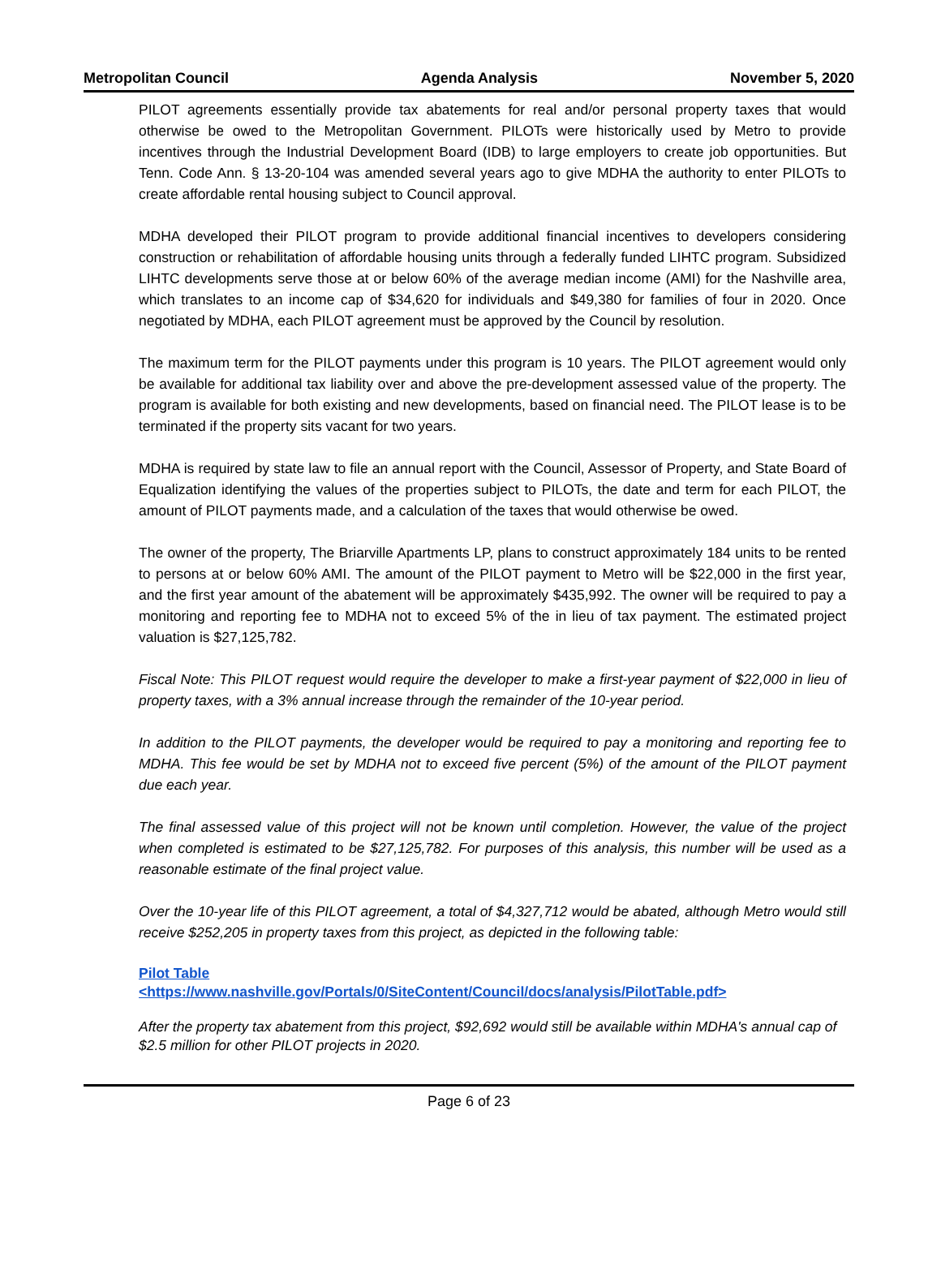Metropolitan Council Agenda Analysis November 5, 2020
PILOT agreements essentially provide tax abatements for real and/or personal property taxes that would otherwise be owed to the Metropolitan Government. PILOTs were historically used by Metro to provide incentives through the Industrial Development Board (IDB) to large employers to create job opportunities. But Tenn. Code Ann. § 13-20-104 was amended several years ago to give MDHA the authority to enter PILOTs to create affordable rental housing subject to Council approval.
MDHA developed their PILOT program to provide additional financial incentives to developers considering construction or rehabilitation of affordable housing units through a federally funded LIHTC program. Subsidized LIHTC developments serve those at or below 60% of the average median income (AMI) for the Nashville area, which translates to an income cap of $34,620 for individuals and $49,380 for families of four in 2020. Once negotiated by MDHA, each PILOT agreement must be approved by the Council by resolution.
The maximum term for the PILOT payments under this program is 10 years. The PILOT agreement would only be available for additional tax liability over and above the pre-development assessed value of the property. The program is available for both existing and new developments, based on financial need. The PILOT lease is to be terminated if the property sits vacant for two years.
MDHA is required by state law to file an annual report with the Council, Assessor of Property, and State Board of Equalization identifying the values of the properties subject to PILOTs, the date and term for each PILOT, the amount of PILOT payments made, and a calculation of the taxes that would otherwise be owed.
The owner of the property, The Briarville Apartments LP, plans to construct approximately 184 units to be rented to persons at or below 60% AMI. The amount of the PILOT payment to Metro will be $22,000 in the first year, and the first year amount of the abatement will be approximately $435,992. The owner will be required to pay a monitoring and reporting fee to MDHA not to exceed 5% of the in lieu of tax payment. The estimated project valuation is $27,125,782.
Fiscal Note: This PILOT request would require the developer to make a first-year payment of $22,000 in lieu of property taxes, with a 3% annual increase through the remainder of the 10-year period.
In addition to the PILOT payments, the developer would be required to pay a monitoring and reporting fee to MDHA. This fee would be set by MDHA not to exceed five percent (5%) of the amount of the PILOT payment due each year.
The final assessed value of this project will not be known until completion. However, the value of the project when completed is estimated to be $27,125,782. For purposes of this analysis, this number will be used as a reasonable estimate of the final project value.
Over the 10-year life of this PILOT agreement, a total of $4,327,712 would be abated, although Metro would still receive $252,205 in property taxes from this project, as depicted in the following table:
Pilot Table
<https://www.nashville.gov/Portals/0/SiteContent/Council/docs/analysis/PilotTable.pdf>
After the property tax abatement from this project, $92,692 would still be available within MDHA's annual cap of $2.5 million for other PILOT projects in 2020.
Page 6 of 23